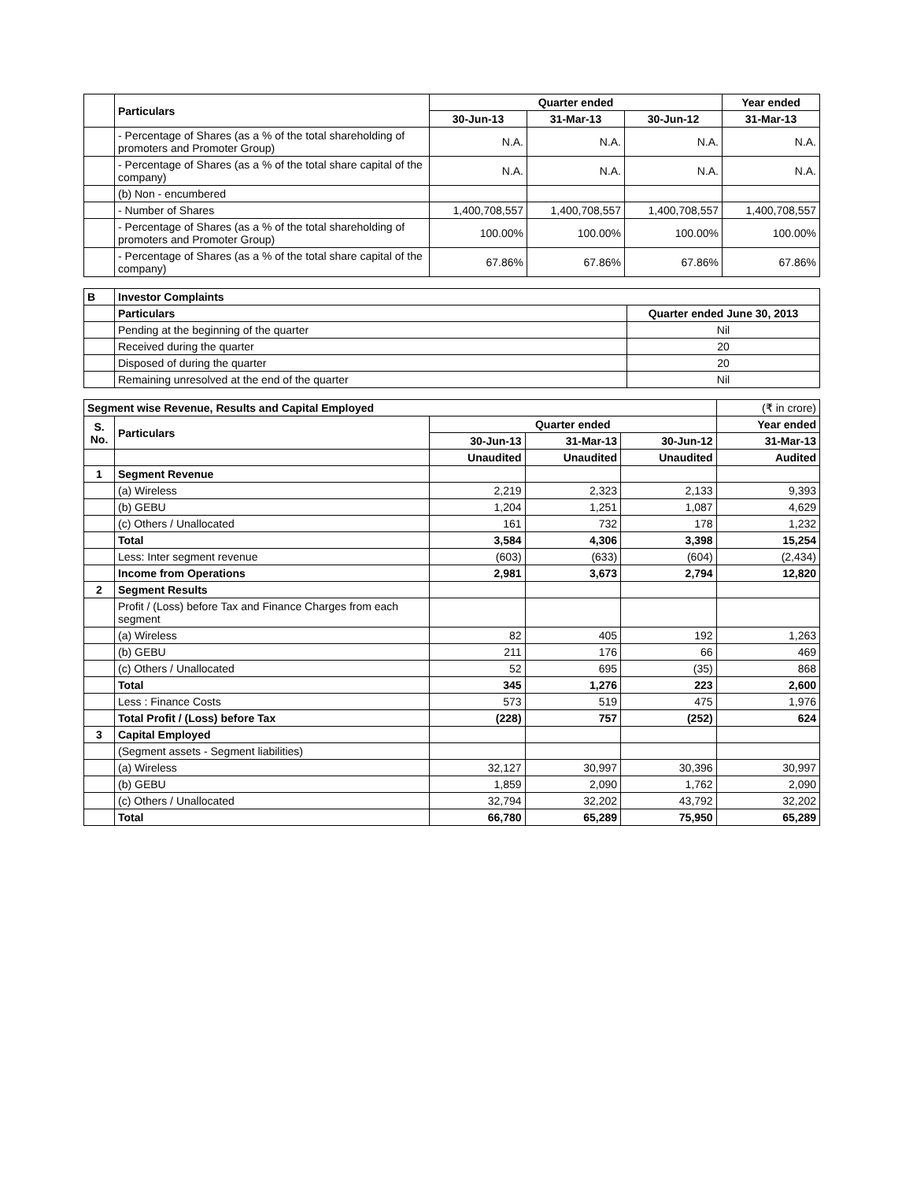| | Particulars | Quarter ended | | | Year ended |
| --- | --- | --- | --- | --- | --- |
| | | 30-Jun-13 | 31-Mar-13 | 30-Jun-12 | 31-Mar-13 |
| | - Percentage of Shares (as a % of the total shareholding of promoters and Promoter Group) | N.A. | N.A. | N.A. | N.A. |
| | - Percentage of Shares (as a % of the total share capital of the company) | N.A. | N.A. | N.A. | N.A. |
| | (b) Non - encumbered | | | | |
| | - Number of Shares | 1,400,708,557 | 1,400,708,557 | 1,400,708,557 | 1,400,708,557 |
| | - Percentage of Shares (as a % of the total shareholding of promoters and Promoter Group) | 100.00% | 100.00% | 100.00% | 100.00% |
| | - Percentage of Shares (as a % of the total share capital of the company) | 67.86% | 67.86% | 67.86% | 67.86% |
| B | Investor Complaints | |
| | Particulars | Quarter ended June 30, 2013 |
| | Pending at the beginning of the quarter | Nil |
| | Received during the quarter | 20 |
| | Disposed of during the quarter | 20 |
| | Remaining unresolved at the end of the quarter | Nil |
| Segment wise Revenue, Results and Capital Employed | | | | | (₹ in crore) |
| S. No. | Particulars | Quarter ended | | | Year ended |
| | | 30-Jun-13 | 31-Mar-13 | 30-Jun-12 | 31-Mar-13 |
| | | Unaudited | Unaudited | Unaudited | Audited |
| 1 | Segment Revenue | | | | |
| | (a) Wireless | 2,219 | 2,323 | 2,133 | 9,393 |
| | (b) GEBU | 1,204 | 1,251 | 1,087 | 4,629 |
| | (c) Others / Unallocated | 161 | 732 | 178 | 1,232 |
| | Total | 3,584 | 4,306 | 3,398 | 15,254 |
| | Less: Inter segment revenue | (603) | (633) | (604) | (2,434) |
| | Income from Operations | 2,981 | 3,673 | 2,794 | 12,820 |
| 2 | Segment Results | | | | |
| | Profit / (Loss) before Tax and Finance Charges from each segment | | | | |
| | (a) Wireless | 82 | 405 | 192 | 1,263 |
| | (b) GEBU | 211 | 176 | 66 | 469 |
| | (c) Others / Unallocated | 52 | 695 | (35) | 868 |
| | Total | 345 | 1,276 | 223 | 2,600 |
| | Less : Finance Costs | 573 | 519 | 475 | 1,976 |
| | Total Profit / (Loss) before Tax | (228) | 757 | (252) | 624 |
| 3 | Capital Employed | | | | |
| | (Segment assets - Segment liabilities) | | | | |
| | (a) Wireless | 32,127 | 30,997 | 30,396 | 30,997 |
| | (b) GEBU | 1,859 | 2,090 | 1,762 | 2,090 |
| | (c) Others / Unallocated | 32,794 | 32,202 | 43,792 | 32,202 |
| | Total | 66,780 | 65,289 | 75,950 | 65,289 |